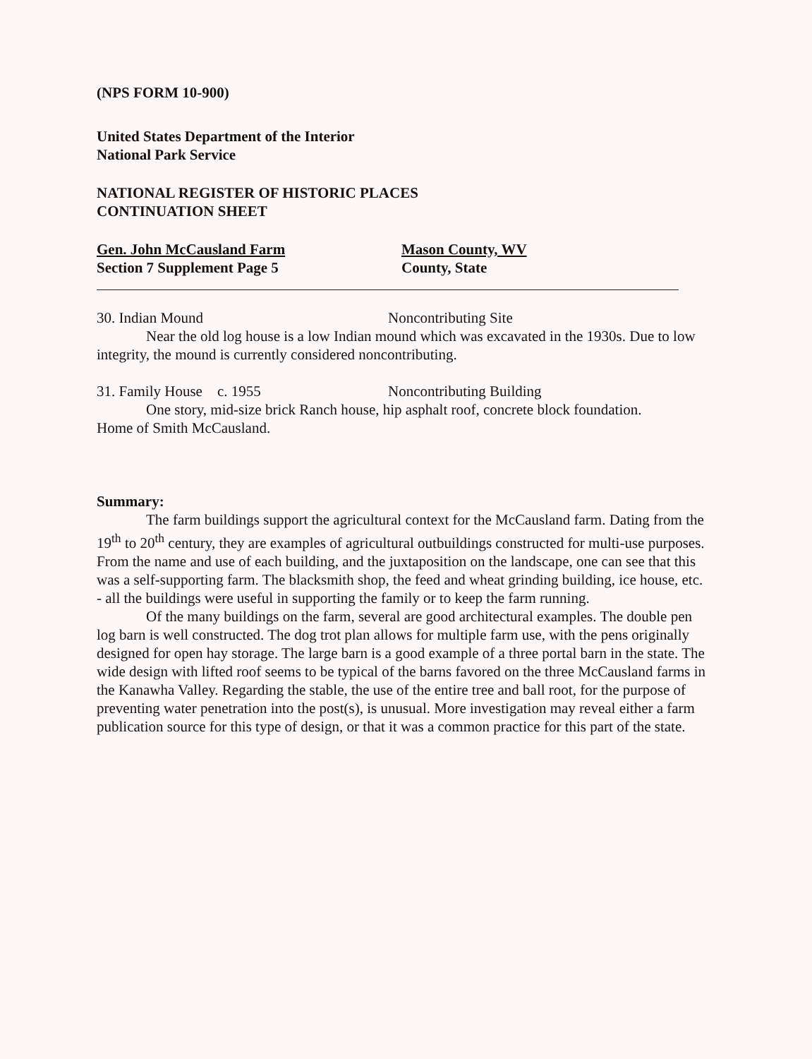(NPS FORM 10-900)
United States Department of the Interior
National Park Service
NATIONAL REGISTER OF HISTORIC PLACES
CONTINUATION SHEET
Gen. John McCausland Farm
Section 7 Supplement Page 5
Mason County, WV
County, State
30. Indian Mound Noncontributing Site
Near the old log house is a low Indian mound which was excavated in the 1930s. Due to low integrity, the mound is currently considered noncontributing.
31. Family House c. 1955 Noncontributing Building
One story, mid-size brick Ranch house, hip asphalt roof, concrete block foundation.
Home of Smith McCausland.
Summary:
The farm buildings support the agricultural context for the McCausland farm. Dating from the 19<sup>th</sup> to 20<sup>th</sup> century, they are examples of agricultural outbuildings constructed for multi-use purposes. From the name and use of each building, and the juxtaposition on the landscape, one can see that this was a self-supporting farm. The blacksmith shop, the feed and wheat grinding building, ice house, etc. - all the buildings were useful in supporting the family or to keep the farm running.
Of the many buildings on the farm, several are good architectural examples. The double pen log barn is well constructed. The dog trot plan allows for multiple farm use, with the pens originally designed for open hay storage. The large barn is a good example of a three portal barn in the state. The wide design with lifted roof seems to be typical of the barns favored on the three McCausland farms in the Kanawha Valley. Regarding the stable, the use of the entire tree and ball root, for the purpose of preventing water penetration into the post(s), is unusual. More investigation may reveal either a farm publication source for this type of design, or that it was a common practice for this part of the state.